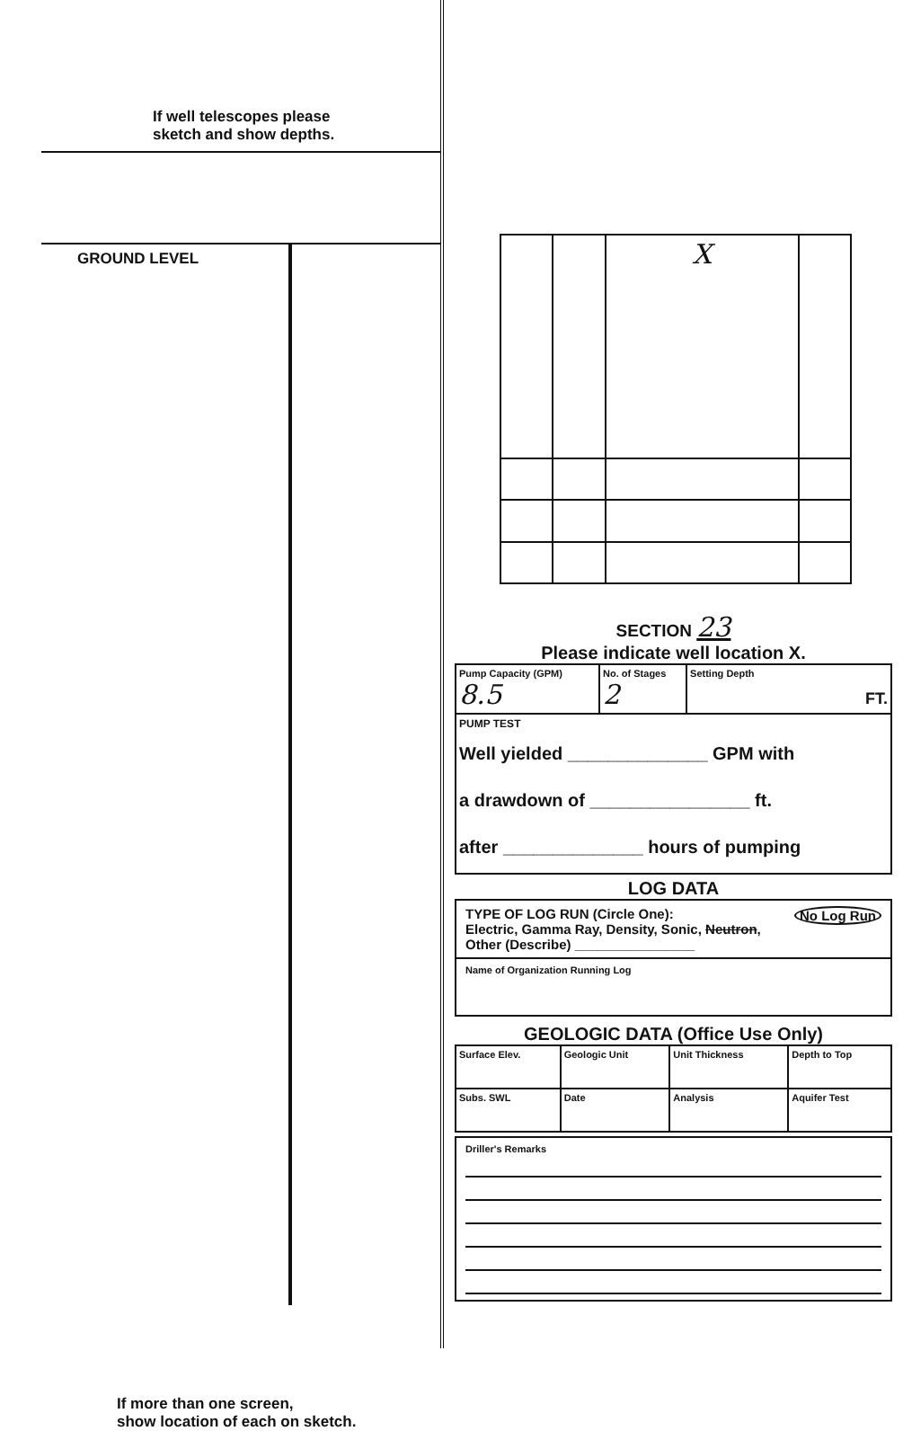If well telescopes please
sketch and show depths.
GROUND LEVEL
If more than one screen,
show location of each on sketch.
| | | X | |
SECTION 23
Please indicate well location X.
| Pump Capacity (GPM) 8.5 | No. of Stages 2 | Setting Depth FT. |
| PUMP TEST Well yielded ______________ GPM with a drawdown of ________________ ft. after ______________ hours of pumping | | |
LOG DATA
TYPE OF LOG RUN (Circle One): No Log Run
Electric, Gamma Ray, Density, Sonic, Neutron,
Other (Describe) ________________
Name of Organization Running Log
GEOLOGIC DATA (Office Use Only)
| Surface Elev. | Geologic Unit | Unit Thickness | Depth to Top |
| Subs. SWL | Date | Analysis | Aquifer Test |
Driller's Remarks